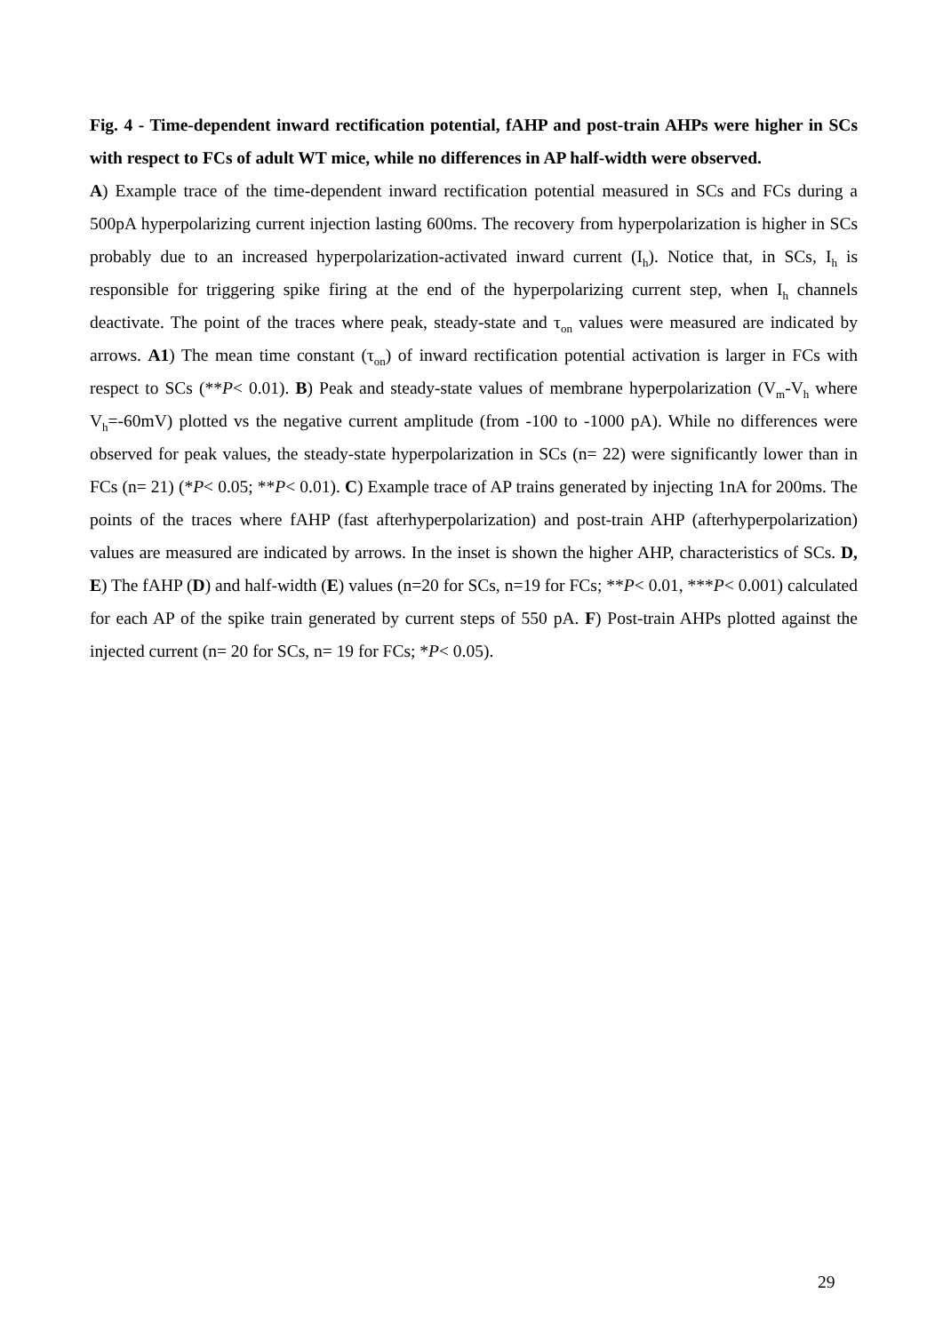Fig. 4 - Time-dependent inward rectification potential, fAHP and post-train AHPs were higher in SCs with respect to FCs of adult WT mice, while no differences in AP half-width were observed.
A) Example trace of the time-dependent inward rectification potential measured in SCs and FCs during a 500pA hyperpolarizing current injection lasting 600ms. The recovery from hyperpolarization is higher in SCs probably due to an increased hyperpolarization-activated inward current (I<sub>h</sub>). Notice that, in SCs, I<sub>h</sub> is responsible for triggering spike firing at the end of the hyperpolarizing current step, when I<sub>h</sub> channels deactivate. The point of the traces where peak, steady-state and τ<sub>on</sub> values were measured are indicated by arrows. A1) The mean time constant (τ<sub>on</sub>) of inward rectification potential activation is larger in FCs with respect to SCs (**P< 0.01). B) Peak and steady-state values of membrane hyperpolarization (V<sub>m</sub>-V<sub>h</sub> where V<sub>h</sub>=-60mV) plotted vs the negative current amplitude (from -100 to -1000 pA). While no differences were observed for peak values, the steady-state hyperpolarization in SCs (n= 22) were significantly lower than in FCs (n= 21) (*P< 0.05; **P< 0.01). C) Example trace of AP trains generated by injecting 1nA for 200ms. The points of the traces where fAHP (fast afterhyperpolarization) and post-train AHP (afterhyperpolarization) values are measured are indicated by arrows. In the inset is shown the higher AHP, characteristics of SCs. D, E) The fAHP (D) and half-width (E) values (n=20 for SCs, n=19 for FCs; **P< 0.01, ***P< 0.001) calculated for each AP of the spike train generated by current steps of 550 pA. F) Post-train AHPs plotted against the injected current (n= 20 for SCs, n= 19 for FCs; *P< 0.05).
29